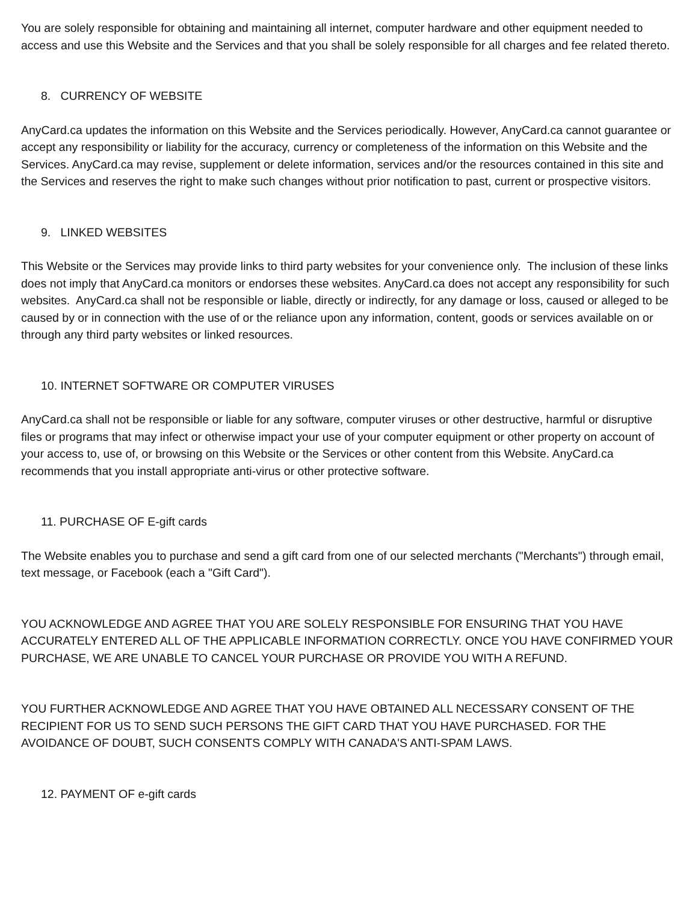You are solely responsible for obtaining and maintaining all internet, computer hardware and other equipment needed to access and use this Website and the Services and that you shall be solely responsible for all charges and fee related thereto.
8. CURRENCY OF WEBSITE
AnyCard.ca updates the information on this Website and the Services periodically. However, AnyCard.ca cannot guarantee or accept any responsibility or liability for the accuracy, currency or completeness of the information on this Website and the Services. AnyCard.ca may revise, supplement or delete information, services and/or the resources contained in this site and the Services and reserves the right to make such changes without prior notification to past, current or prospective visitors.
9. LINKED WEBSITES
This Website or the Services may provide links to third party websites for your convenience only. The inclusion of these links does not imply that AnyCard.ca monitors or endorses these websites. AnyCard.ca does not accept any responsibility for such websites. AnyCard.ca shall not be responsible or liable, directly or indirectly, for any damage or loss, caused or alleged to be caused by or in connection with the use of or the reliance upon any information, content, goods or services available on or through any third party websites or linked resources.
10. INTERNET SOFTWARE OR COMPUTER VIRUSES
AnyCard.ca shall not be responsible or liable for any software, computer viruses or other destructive, harmful or disruptive files or programs that may infect or otherwise impact your use of your computer equipment or other property on account of your access to, use of, or browsing on this Website or the Services or other content from this Website. AnyCard.ca recommends that you install appropriate anti-virus or other protective software.
11. PURCHASE OF E-gift cards
The Website enables you to purchase and send a gift card from one of our selected merchants ("Merchants") through email, text message, or Facebook (each a "Gift Card").
YOU ACKNOWLEDGE AND AGREE THAT YOU ARE SOLELY RESPONSIBLE FOR ENSURING THAT YOU HAVE ACCURATELY ENTERED ALL OF THE APPLICABLE INFORMATION CORRECTLY. ONCE YOU HAVE CONFIRMED YOUR PURCHASE, WE ARE UNABLE TO CANCEL YOUR PURCHASE OR PROVIDE YOU WITH A REFUND.
YOU FURTHER ACKNOWLEDGE AND AGREE THAT YOU HAVE OBTAINED ALL NECESSARY CONSENT OF THE RECIPIENT FOR US TO SEND SUCH PERSONS THE GIFT CARD THAT YOU HAVE PURCHASED. FOR THE AVOIDANCE OF DOUBT, SUCH CONSENTS COMPLY WITH CANADA'S ANTI-SPAM LAWS.
12. PAYMENT OF e-gift cards